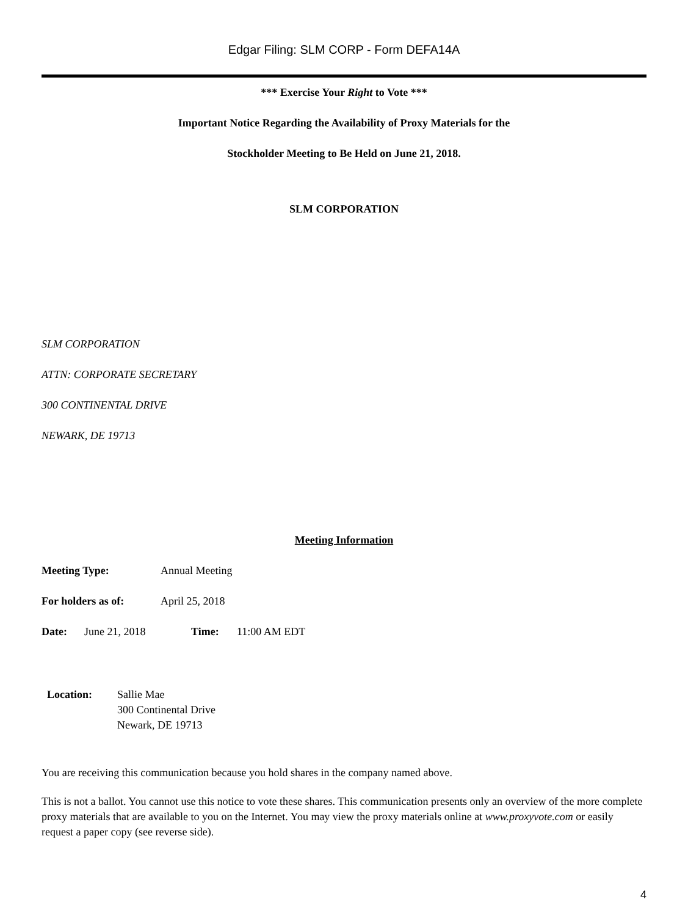Edgar Filing: SLM CORP - Form DEFA14A
*** Exercise Your Right to Vote ***
Important Notice Regarding the Availability of Proxy Materials for the
Stockholder Meeting to Be Held on June 21, 2018.
SLM CORPORATION
SLM CORPORATION
ATTN: CORPORATE SECRETARY
300 CONTINENTAL DRIVE
NEWARK, DE 19713
Meeting Information
Meeting Type: Annual Meeting
For holders as of: April 25, 2018
Date: June 21, 2018 Time: 11:00 AM EDT
Location: Sallie Mae
300 Continental Drive
Newark, DE 19713
You are receiving this communication because you hold shares in the company named above.
This is not a ballot. You cannot use this notice to vote these shares. This communication presents only an overview of the more complete proxy materials that are available to you on the Internet. You may view the proxy materials online at www.proxyvote.com or easily request a paper copy (see reverse side).
4